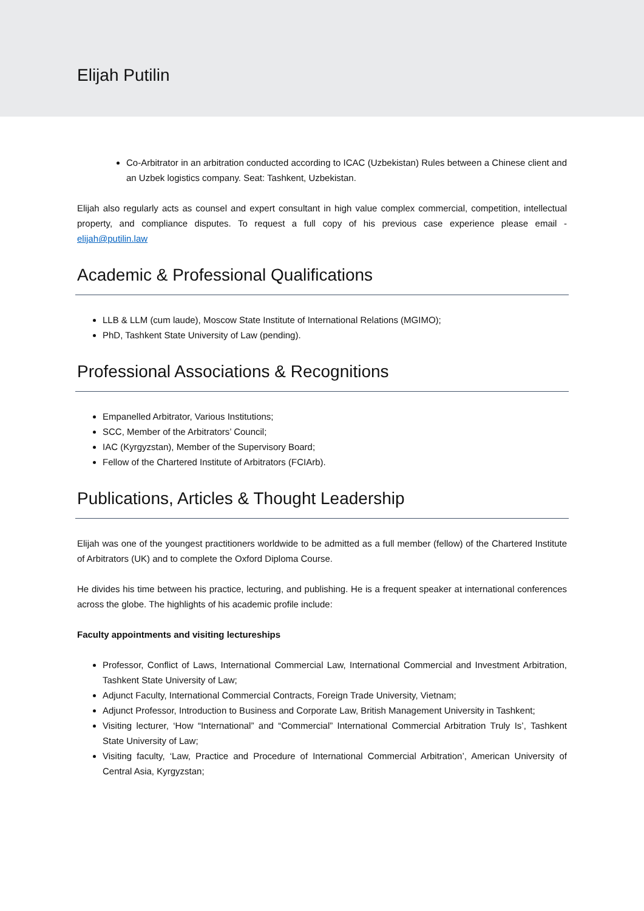Elijah Putilin
Co-Arbitrator in an arbitration conducted according to ICAC (Uzbekistan) Rules between a Chinese client and an Uzbek logistics company. Seat: Tashkent, Uzbekistan.
Elijah also regularly acts as counsel and expert consultant in high value complex commercial, competition, intellectual property, and compliance disputes. To request a full copy of his previous case experience please email - elijah@putilin.law
Academic & Professional Qualifications
LLB & LLM (cum laude), Moscow State Institute of International Relations (MGIMO);
PhD, Tashkent State University of Law (pending).
Professional Associations & Recognitions
Empanelled Arbitrator, Various Institutions;
SCC, Member of the Arbitrators’ Council;
IAC (Kyrgyzstan), Member of the Supervisory Board;
Fellow of the Chartered Institute of Arbitrators (FCIArb).
Publications, Articles & Thought Leadership
Elijah was one of the youngest practitioners worldwide to be admitted as a full member (fellow) of the Chartered Institute of Arbitrators (UK) and to complete the Oxford Diploma Course.
He divides his time between his practice, lecturing, and publishing. He is a frequent speaker at international conferences across the globe. The highlights of his academic profile include:
Faculty appointments and visiting lectureships
Professor, Conflict of Laws, International Commercial Law, International Commercial and Investment Arbitration, Tashkent State University of Law;
Adjunct Faculty, International Commercial Contracts, Foreign Trade University, Vietnam;
Adjunct Professor, Introduction to Business and Corporate Law, British Management University in Tashkent;
Visiting lecturer, ‘How “International” and “Commercial” International Commercial Arbitration Truly Is’, Tashkent State University of Law;
Visiting faculty, ‘Law, Practice and Procedure of International Commercial Arbitration’, American University of Central Asia, Kyrgyzstan;